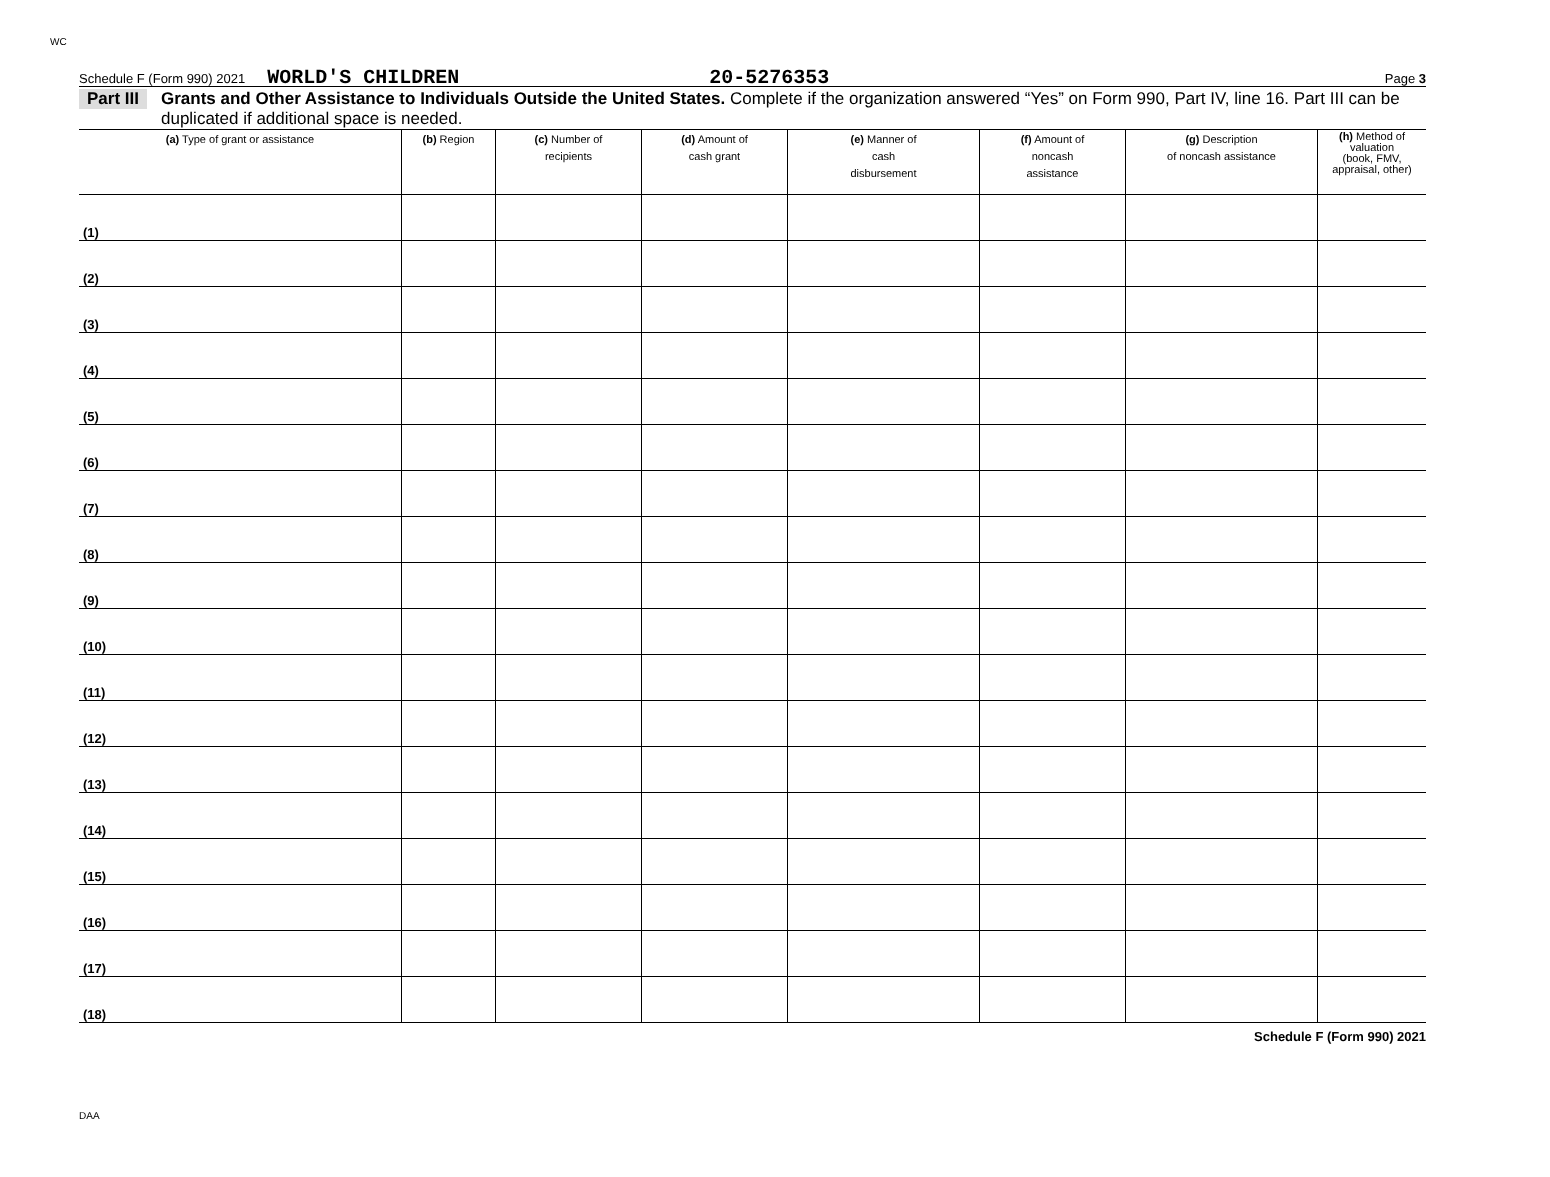WC
Schedule F (Form 990) 2021 WORLD'S CHILDREN 20-5276353 Page 3
Part III Grants and Other Assistance to Individuals Outside the United States. Complete if the organization answered “Yes” on Form 990, Part IV, line 16. Part III can be duplicated if additional space is needed.
| (a) Type of grant or assistance | (b) Region | (c) Number of recipients | (d) Amount of cash grant | (e) Manner of cash disbursement | (f) Amount of noncash assistance | (g) Description of noncash assistance | (h) Method of valuation (book, FMV, appraisal, other) |
| --- | --- | --- | --- | --- | --- | --- | --- |
| (1) | | | | | | | |
| (2) | | | | | | | |
| (3) | | | | | | | |
| (4) | | | | | | | |
| (5) | | | | | | | |
| (6) | | | | | | | |
| (7) | | | | | | | |
| (8) | | | | | | | |
| (9) | | | | | | | |
| (10) | | | | | | | |
| (11) | | | | | | | |
| (12) | | | | | | | |
| (13) | | | | | | | |
| (14) | | | | | | | |
| (15) | | | | | | | |
| (16) | | | | | | | |
| (17) | | | | | | | |
| (18) | | | | | | | |
Schedule F (Form 990) 2021
DAA